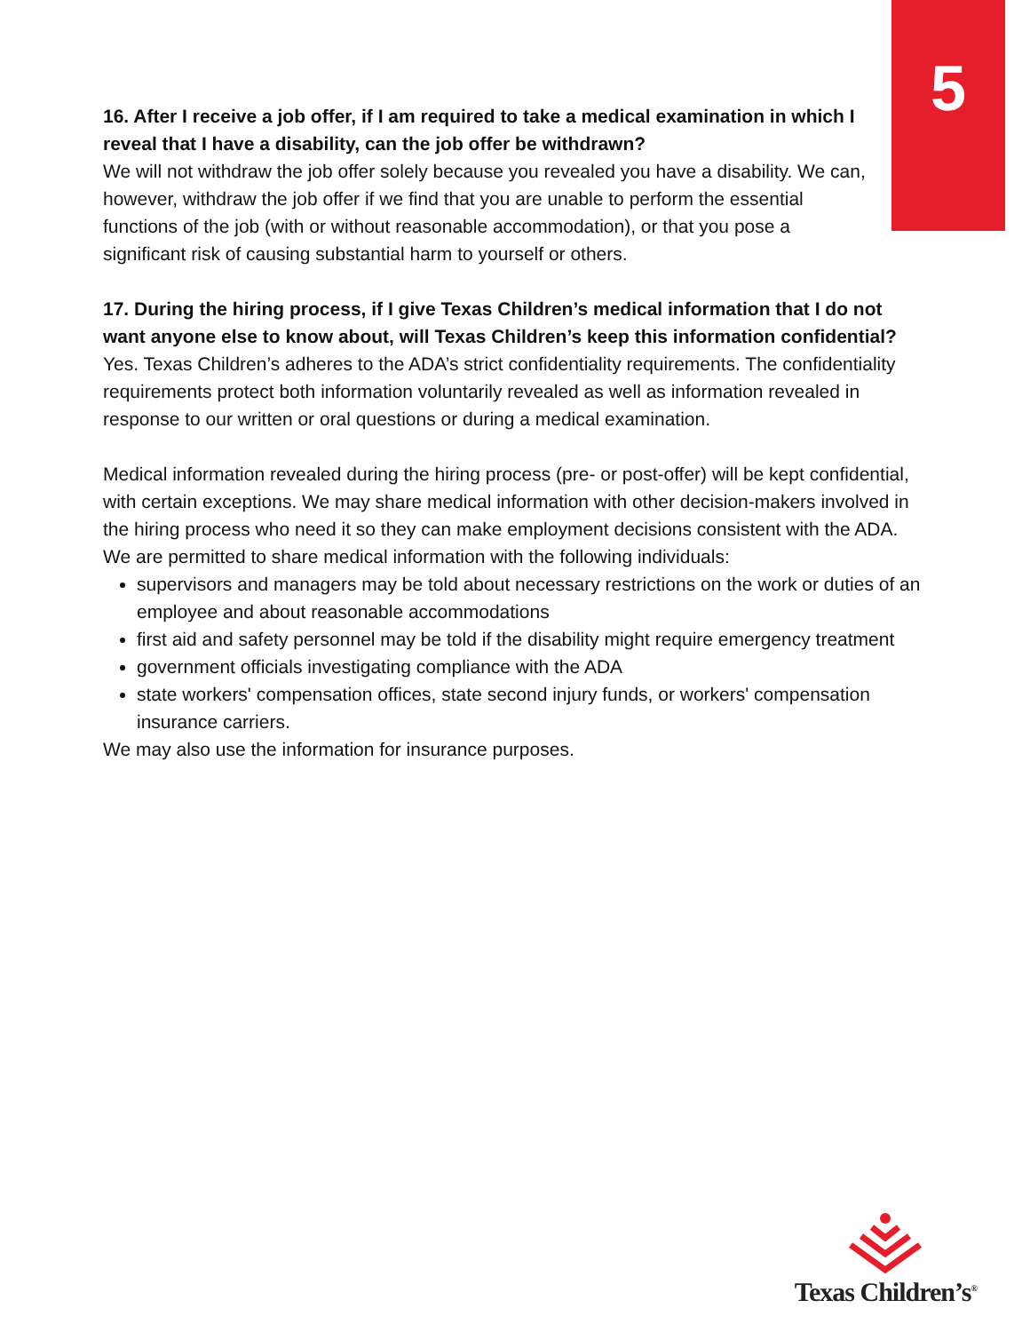5
16. After I receive a job offer, if I am required to take a medical examination in which I reveal that I have a disability, can the job offer be withdrawn?
We will not withdraw the job offer solely because you revealed you have a disability. We can, however, withdraw the job offer if we find that you are unable to perform the essential functions of the job (with or without reasonable accommodation), or that you pose a significant risk of causing substantial harm to yourself or others.
17. During the hiring process, if I give Texas Children’s medical information that I do not want anyone else to know about, will Texas Children’s keep this information confidential?
Yes. Texas Children’s adheres to the ADA’s strict confidentiality requirements. The confidentiality requirements protect both information voluntarily revealed as well as information revealed in response to our written or oral questions or during a medical examination.
Medical information revealed during the hiring process (pre- or post-offer) will be kept confidential, with certain exceptions. We may share medical information with other decision-makers involved in the hiring process who need it so they can make employment decisions consistent with the ADA. We are permitted to share medical information with the following individuals:
supervisors and managers may be told about necessary restrictions on the work or duties of an employee and about reasonable accommodations
first aid and safety personnel may be told if the disability might require emergency treatment
government officials investigating compliance with the ADA
state workers' compensation offices, state second injury funds, or workers' compensation insurance carriers.
We may also use the information for insurance purposes.
Texas Children’s<sup>®</sup>